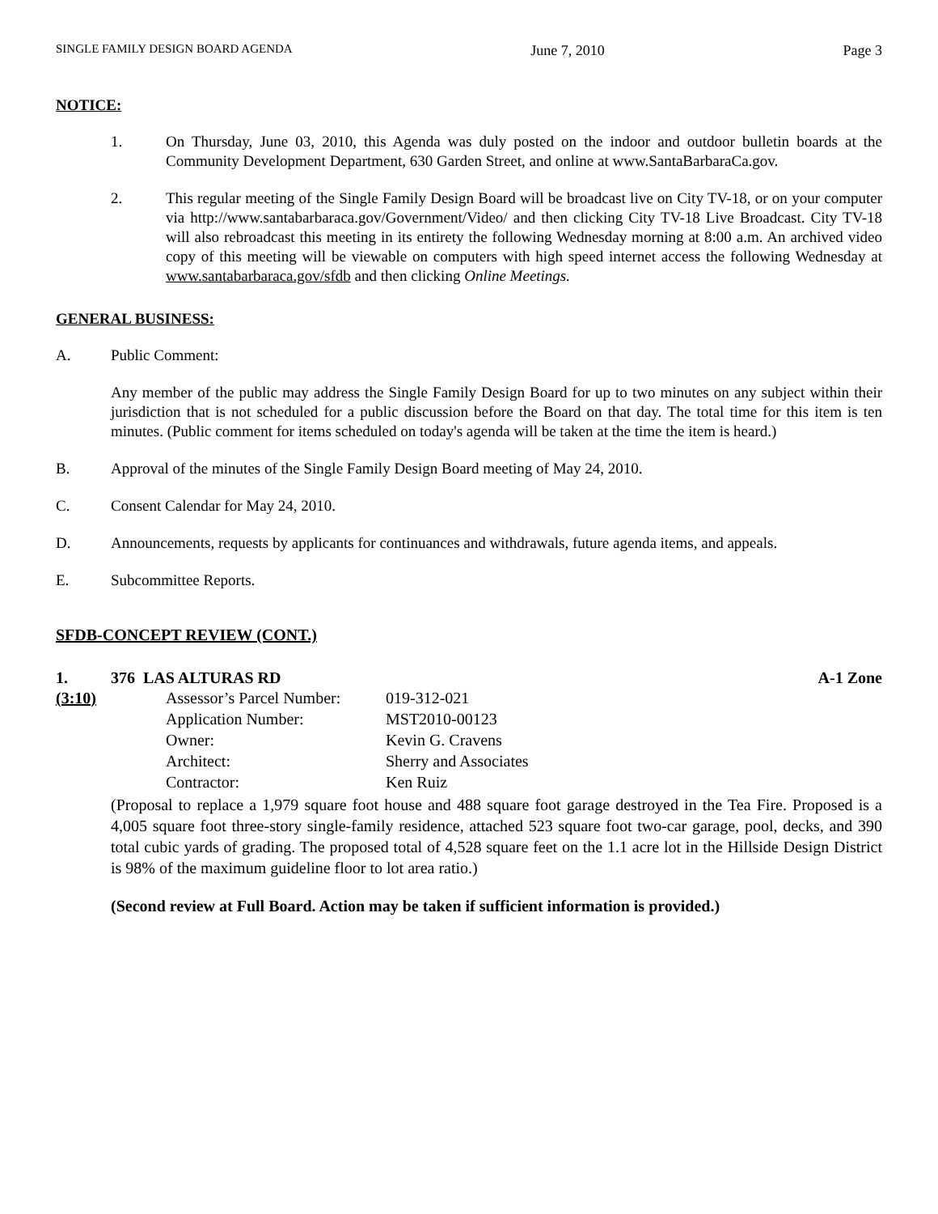SINGLE FAMILY DESIGN BOARD AGENDA June 7, 2010 Page 3
NOTICE:
1. On Thursday, June 03, 2010, this Agenda was duly posted on the indoor and outdoor bulletin boards at the Community Development Department, 630 Garden Street, and online at www.SantaBarbaraCa.gov.
2. This regular meeting of the Single Family Design Board will be broadcast live on City TV-18, or on your computer via http://www.santabarbaraca.gov/Government/Video/ and then clicking City TV-18 Live Broadcast. City TV-18 will also rebroadcast this meeting in its entirety the following Wednesday morning at 8:00 a.m. An archived video copy of this meeting will be viewable on computers with high speed internet access the following Wednesday at www.santabarbaraca.gov/sfdb and then clicking Online Meetings.
GENERAL BUSINESS:
A. Public Comment:
Any member of the public may address the Single Family Design Board for up to two minutes on any subject within their jurisdiction that is not scheduled for a public discussion before the Board on that day. The total time for this item is ten minutes. (Public comment for items scheduled on today's agenda will be taken at the time the item is heard.)
B. Approval of the minutes of the Single Family Design Board meeting of May 24, 2010.
C. Consent Calendar for May 24, 2010.
D. Announcements, requests by applicants for continuances and withdrawals, future agenda items, and appeals.
E. Subcommittee Reports.
SFDB-CONCEPT REVIEW (CONT.)
1. 376 LAS ALTURAS RD A-1 Zone
(3:10)
| Assessor’s Parcel Number: | 019-312-021 |
| Application Number: | MST2010-00123 |
| Owner: | Kevin G. Cravens |
| Architect: | Sherry and Associates |
| Contractor: | Ken Ruiz |
(Proposal to replace a 1,979 square foot house and 488 square foot garage destroyed in the Tea Fire. Proposed is a 4,005 square foot three-story single-family residence, attached 523 square foot two-car garage, pool, decks, and 390 total cubic yards of grading. The proposed total of 4,528 square feet on the 1.1 acre lot in the Hillside Design District is 98% of the maximum guideline floor to lot area ratio.)
(Second review at Full Board. Action may be taken if sufficient information is provided.)